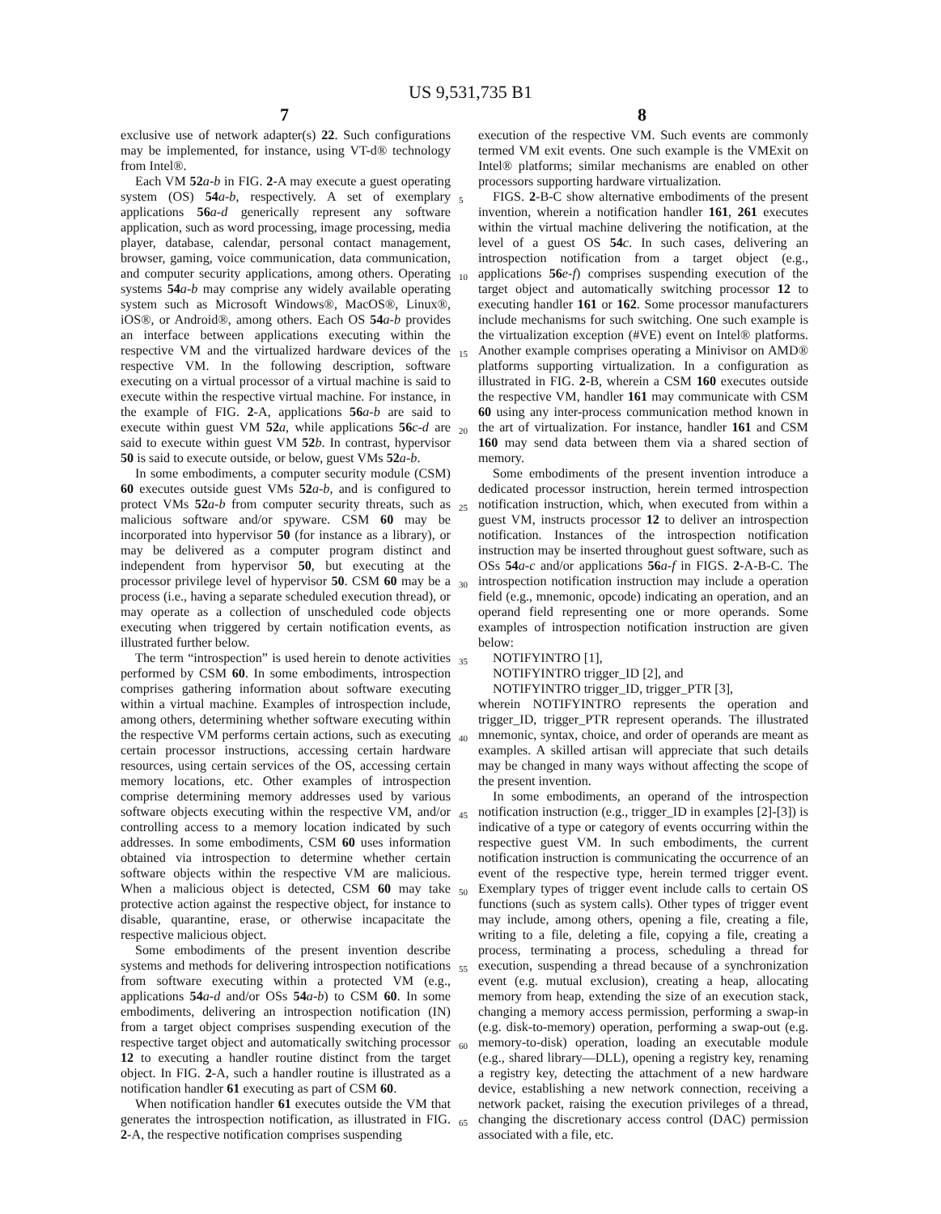US 9,531,735 B1
7 8
exclusive use of network adapter(s) 22. Such configurations may be implemented, for instance, using VT-d® technology from Intel®.
Each VM 52 a-b in FIG. 2-A may execute a guest operating system (OS) 54 a-b, respectively. A set of exemplary applications 56 a-d generically represent any software application, such as word processing, image processing, media player, database, calendar, personal contact management, browser, gaming, voice communication, data communication, and computer security applications, among others. Operating systems 54 a-b may comprise any widely available operating system such as Microsoft Windows®, MacOS®, Linux®, iOS®, or Android®, among others. Each OS 54 a-b provides an interface between applications executing within the respective VM and the virtualized hardware devices of the respective VM. In the following description, software executing on a virtual processor of a virtual machine is said to execute within the respective virtual machine. For instance, in the example of FIG. 2-A, applications 56 a-b are said to execute within guest VM 52 a, while applications 56 c-d are said to execute within guest VM 52 b. In contrast, hypervisor 50 is said to execute outside, or below, guest VMs 52 a-b.
In some embodiments, a computer security module (CSM) 60 executes outside guest VMs 52 a-b, and is configured to protect VMs 52 a-b from computer security threats, such as malicious software and/or spyware. CSM 60 may be incorporated into hypervisor 50 (for instance as a library), or may be delivered as a computer program distinct and independent from hypervisor 50, but executing at the processor privilege level of hypervisor 50. CSM 60 may be a process (i.e., having a separate scheduled execution thread), or may operate as a collection of unscheduled code objects executing when triggered by certain notification events, as illustrated further below.
The term “introspection” is used herein to denote activities performed by CSM 60. In some embodiments, introspection comprises gathering information about software executing within a virtual machine. Examples of introspection include, among others, determining whether software executing within the respective VM performs certain actions, such as executing certain processor instructions, accessing certain hardware resources, using certain services of the OS, accessing certain memory locations, etc. Other examples of introspection comprise determining memory addresses used by various software objects executing within the respective VM, and/or controlling access to a memory location indicated by such addresses. In some embodiments, CSM 60 uses information obtained via introspection to determine whether certain software objects within the respective VM are malicious. When a malicious object is detected, CSM 60 may take protective action against the respective object, for instance to disable, quarantine, erase, or otherwise incapacitate the respective malicious object.
Some embodiments of the present invention describe systems and methods for delivering introspection notifications from software executing within a protected VM (e.g., applications 54 a-d and/or OSs 54 a-b) to CSM 60. In some embodiments, delivering an introspection notification (IN) from a target object comprises suspending execution of the respective target object and automatically switching processor 12 to executing a handler routine distinct from the target object. In FIG. 2-A, such a handler routine is illustrated as a notification handler 61 executing as part of CSM 60.
When notification handler 61 executes outside the VM that generates the introspection notification, as illustrated in FIG. 2-A, the respective notification comprises suspending
5
10
15
20
25
30
35
40
45
50
55
60
65
execution of the respective VM. Such events are commonly termed VM exit events. One such example is the VMExit on Intel® platforms; similar mechanisms are enabled on other processors supporting hardware virtualization.
FIGS. 2-B-C show alternative embodiments of the present invention, wherein a notification handler 161, 261 executes within the virtual machine delivering the notification, at the level of a guest OS 54 c. In such cases, delivering an introspection notification from a target object (e.g., applications 56 e-f) comprises suspending execution of the target object and automatically switching processor 12 to executing handler 161 or 162. Some processor manufacturers include mechanisms for such switching. One such example is the virtualization exception (#VE) event on Intel® platforms. Another example comprises operating a Minivisor on AMD® platforms supporting virtualization. In a configuration as illustrated in FIG. 2-B, wherein a CSM 160 executes outside the respective VM, handler 161 may communicate with CSM 60 using any inter-process communication method known in the art of virtualization. For instance, handler 161 and CSM 160 may send data between them via a shared section of memory.
Some embodiments of the present invention introduce a dedicated processor instruction, herein termed introspection notification instruction, which, when executed from within a guest VM, instructs processor 12 to deliver an introspection notification. Instances of the introspection notification instruction may be inserted throughout guest software, such as OSs 54 a-c and/or applications 56 a-f in FIGS. 2-A-B-C. The introspection notification instruction may include a operation field (e.g., mnemonic, opcode) indicating an operation, and an operand field representing one or more operands. Some examples of introspection notification instruction are given below:
NOTIFYINTRO [1],
NOTIFYINTRO trigger_ID [2], and
NOTIFYINTRO trigger_ID, trigger_PTR [3],
wherein NOTIFYINTRO represents the operation and trigger_ID, trigger_PTR represent operands. The illustrated mnemonic, syntax, choice, and order of operands are meant as examples. A skilled artisan will appreciate that such details may be changed in many ways without affecting the scope of the present invention.
In some embodiments, an operand of the introspection notification instruction (e.g., trigger_ID in examples [2]-[3]) is indicative of a type or category of events occurring within the respective guest VM. In such embodiments, the current notification instruction is communicating the occurrence of an event of the respective type, herein termed trigger event. Exemplary types of trigger event include calls to certain OS functions (such as system calls). Other types of trigger event may include, among others, opening a file, creating a file, writing to a file, deleting a file, copying a file, creating a process, terminating a process, scheduling a thread for execution, suspending a thread because of a synchronization event (e.g. mutual exclusion), creating a heap, allocating memory from heap, extending the size of an execution stack, changing a memory access permission, performing a swap-in (e.g. disk-to-memory) operation, performing a swap-out (e.g. memory-to-disk) operation, loading an executable module (e.g., shared library—DLL), opening a registry key, renaming a registry key, detecting the attachment of a new hardware device, establishing a new network connection, receiving a network packet, raising the execution privileges of a thread, changing the discretionary access control (DAC) permission associated with a file, etc.